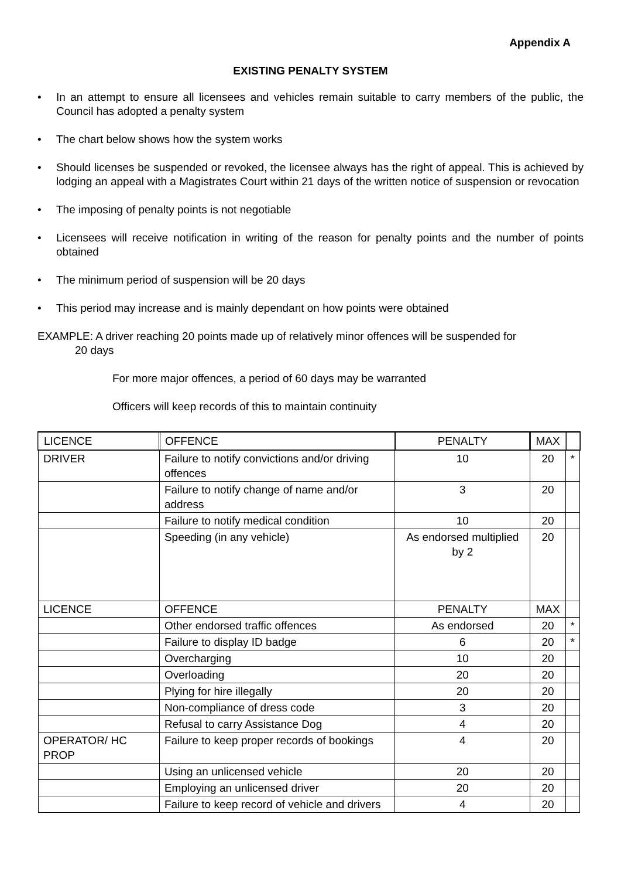Appendix A
EXISTING PENALTY SYSTEM
• In an attempt to ensure all licensees and vehicles remain suitable to carry members of the public, the Council has adopted a penalty system
• The chart below shows how the system works
• Should licenses be suspended or revoked, the licensee always has the right of appeal. This is achieved by lodging an appeal with a Magistrates Court within 21 days of the written notice of suspension or revocation
• The imposing of penalty points is not negotiable
• Licensees will receive notification in writing of the reason for penalty points and the number of points obtained
• The minimum period of suspension will be 20 days
• This period may increase and is mainly dependant on how points were obtained
EXAMPLE: A driver reaching 20 points made up of relatively minor offences will be suspended for
20 days
For more major offences, a period of 60 days may be warranted
Officers will keep records of this to maintain continuity
| LICENCE | OFFENCE | PENALTY | MAX | |
| --- | --- | --- | --- | --- |
| DRIVER | Failure to notify convictions and/or driving offences | 10 | 20 | * |
| | Failure to notify change of name and/or address | 3 | 20 | |
| | Failure to notify medical condition | 10 | 20 | |
| | Speeding (in any vehicle) | As endorsed multiplied by 2 | 20 | |
| LICENCE | OFFENCE | PENALTY | MAX | |
| | Other endorsed traffic offences | As endorsed | 20 | * |
| | Failure to display ID badge | 6 | 20 | * |
| | Overcharging | 10 | 20 | |
| | Overloading | 20 | 20 | |
| | Plying for hire illegally | 20 | 20 | |
| | Non-compliance of dress code | 3 | 20 | |
| | Refusal to carry Assistance Dog | 4 | 20 | |
| OPERATOR/ HC PROP | Failure to keep proper records of bookings | 4 | 20 | |
| | Using an unlicensed vehicle | 20 | 20 | |
| | Employing an unlicensed driver | 20 | 20 | |
| | Failure to keep record of vehicle and drivers | 4 | 20 | |